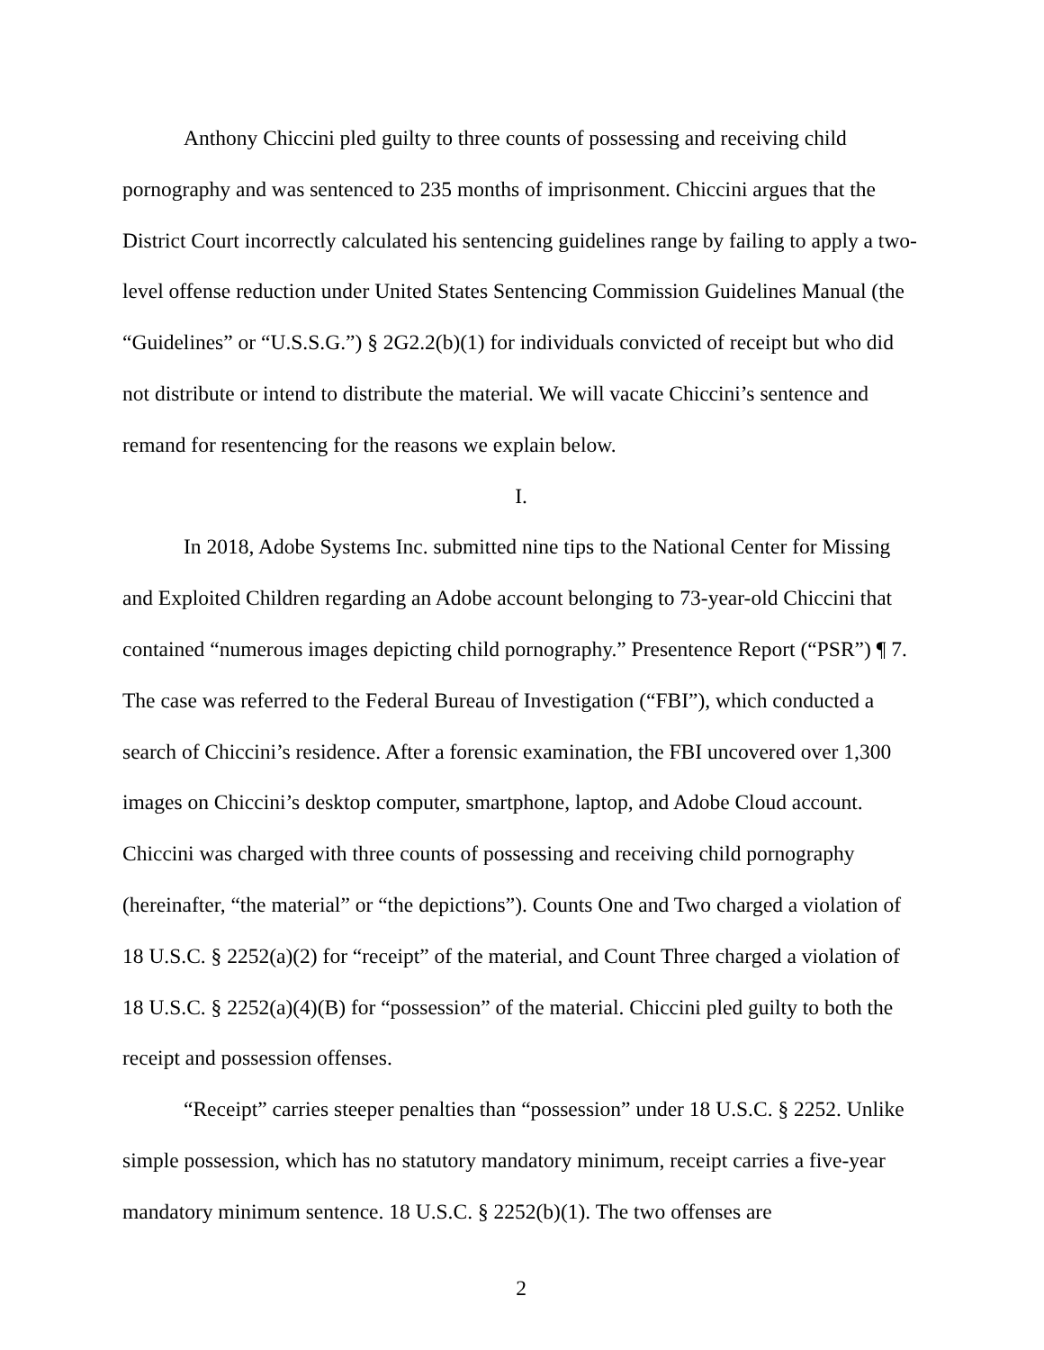Anthony Chiccini pled guilty to three counts of possessing and receiving child pornography and was sentenced to 235 months of imprisonment. Chiccini argues that the District Court incorrectly calculated his sentencing guidelines range by failing to apply a two-level offense reduction under United States Sentencing Commission Guidelines Manual (the “Guidelines” or “U.S.S.G.”) § 2G2.2(b)(1) for individuals convicted of receipt but who did not distribute or intend to distribute the material. We will vacate Chiccini’s sentence and remand for resentencing for the reasons we explain below.
I.
In 2018, Adobe Systems Inc. submitted nine tips to the National Center for Missing and Exploited Children regarding an Adobe account belonging to 73-year-old Chiccini that contained “numerous images depicting child pornography.” Presentence Report (“PSR”) ¶ 7. The case was referred to the Federal Bureau of Investigation (“FBI”), which conducted a search of Chiccini’s residence. After a forensic examination, the FBI uncovered over 1,300 images on Chiccini’s desktop computer, smartphone, laptop, and Adobe Cloud account. Chiccini was charged with three counts of possessing and receiving child pornography (hereinafter, “the material” or “the depictions”). Counts One and Two charged a violation of 18 U.S.C. § 2252(a)(2) for “receipt” of the material, and Count Three charged a violation of 18 U.S.C. § 2252(a)(4)(B) for “possession” of the material. Chiccini pled guilty to both the receipt and possession offenses.
“Receipt” carries steeper penalties than “possession” under 18 U.S.C. § 2252. Unlike simple possession, which has no statutory mandatory minimum, receipt carries a five-year mandatory minimum sentence. 18 U.S.C. § 2252(b)(1). The two offenses are
2